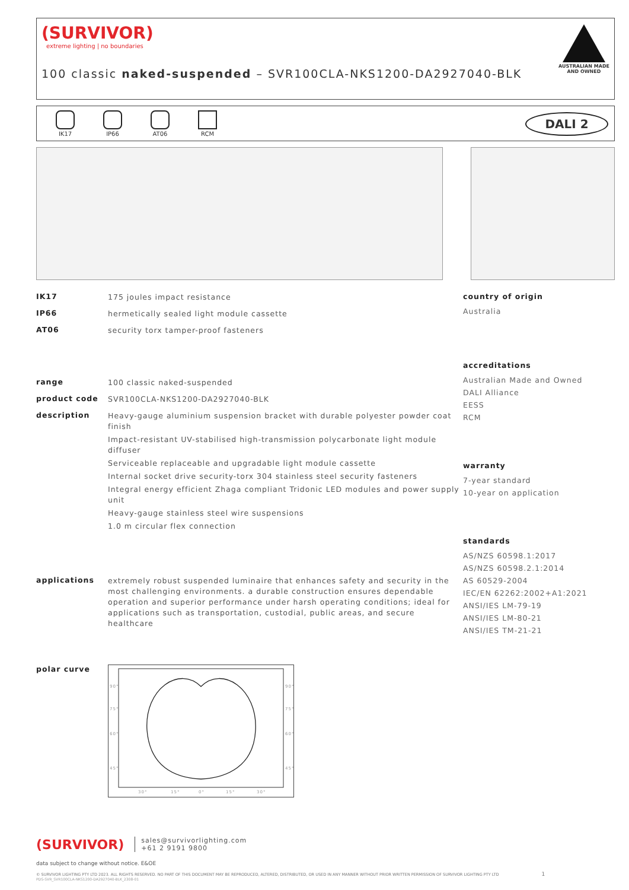(SURVIVOR)
extreme lighting | no boundaries
AUSTRALIAN MADE
AND OWNED
100 classic naked-suspended – SVR100CLA-NKS1200-DA2927040-BLK
IK17 IP66 AT06 RCM
DALI 2
IK17
175 joules impact resistance
IP66
hermetically sealed light module cassette
AT06
security torx tamper-proof fasteners
range
100 classic naked-suspended
product code
SVR100CLA-NKS1200-DA2927040-BLK
description
Heavy-gauge aluminium suspension bracket with durable polyester powder coat finish
Impact-resistant UV-stabilised high-transmission polycarbonate light module diffuser
Serviceable replaceable and upgradable light module cassette
Internal socket drive security-torx 304 stainless steel security fasteners
Integral energy efficient Zhaga compliant Tridonic LED modules and power supply unit
Heavy-gauge stainless steel wire suspensions
1.0 m circular flex connection
applications
extremely robust suspended luminaire that enhances safety and security in the most challenging environments. a durable construction ensures dependable operation and superior performance under harsh operating conditions; ideal for applications such as transportation, custodial, public areas, and secure healthcare
polar curve
90°
75°
60°
45°
90°
75°
60°
45°
30°
15°
0°
15°
30°
country of origin
Australia
accreditations
Australian Made and Owned
DALI Alliance
EESS
RCM
warranty
7-year standard
10-year on application
standards
AS/NZS 60598.1:2017
AS/NZS 60598.2.1:2014
AS 60529-2004
IEC/EN 62262:2002+A1:2021
ANSI/IES LM-79-19
ANSI/IES LM-80-21
ANSI/IES TM-21-21
(SURVIVOR) sales@survivorlighting.com
+61 2 9191 9800
data subject to change without notice. E&OE
© SURVIVOR LIGHTING PTY LTD 2023. ALL RIGHTS RESERVED. NO PART OF THIS DOCUMENT MAY BE REPRODUCED, ALTERED, DISTRIBUTED, OR USED IN ANY MANNER WITHOUT PRIOR WRITTEN PERMISSION OF SURVIVOR LIGHTING PTY LTD 1
PDS-SVR_SVR100CLA-NKS1200-DA2927040-BLK_2308-01